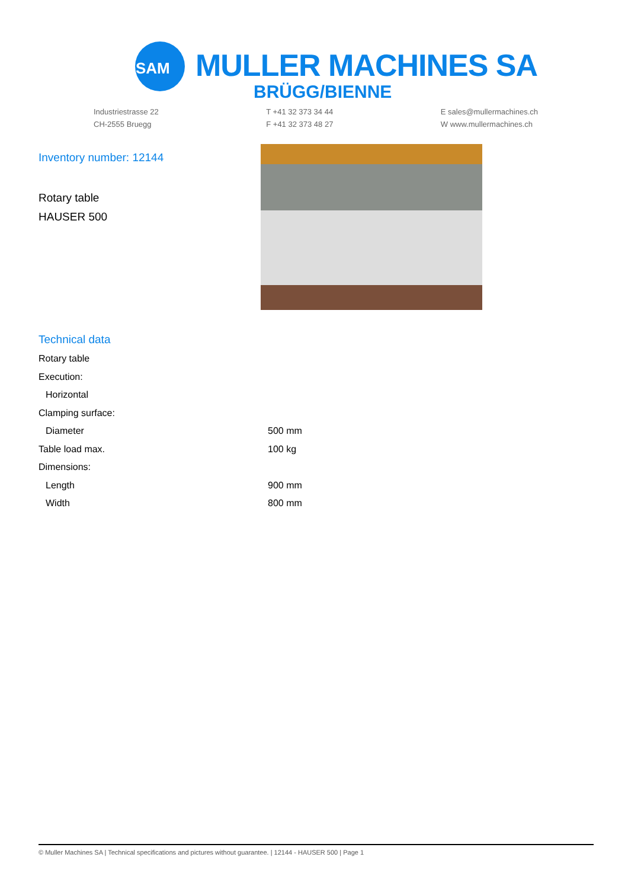SAM
MULLER MACHINES SA
BRÜGG/BIENNE
Industriestrasse 22
CH-2555 Bruegg
T +41 32 373 34 44
F +41 32 373 48 27
E sales@mullermachines.ch
W www.mullermachines.ch
Inventory number: 12144
Rotary table
HAUSER 500
Technical data
| Rotary table | |
| Execution: | |
| Horizontal | |
| Clamping surface: | |
| Diameter | 500 mm |
| Table load max. | 100 kg |
| Dimensions: | |
| Length | 900 mm |
| Width | 800 mm |
© Muller Machines SA | Technical specifications and pictures without guarantee. | 12144 - HAUSER 500 | Page 1